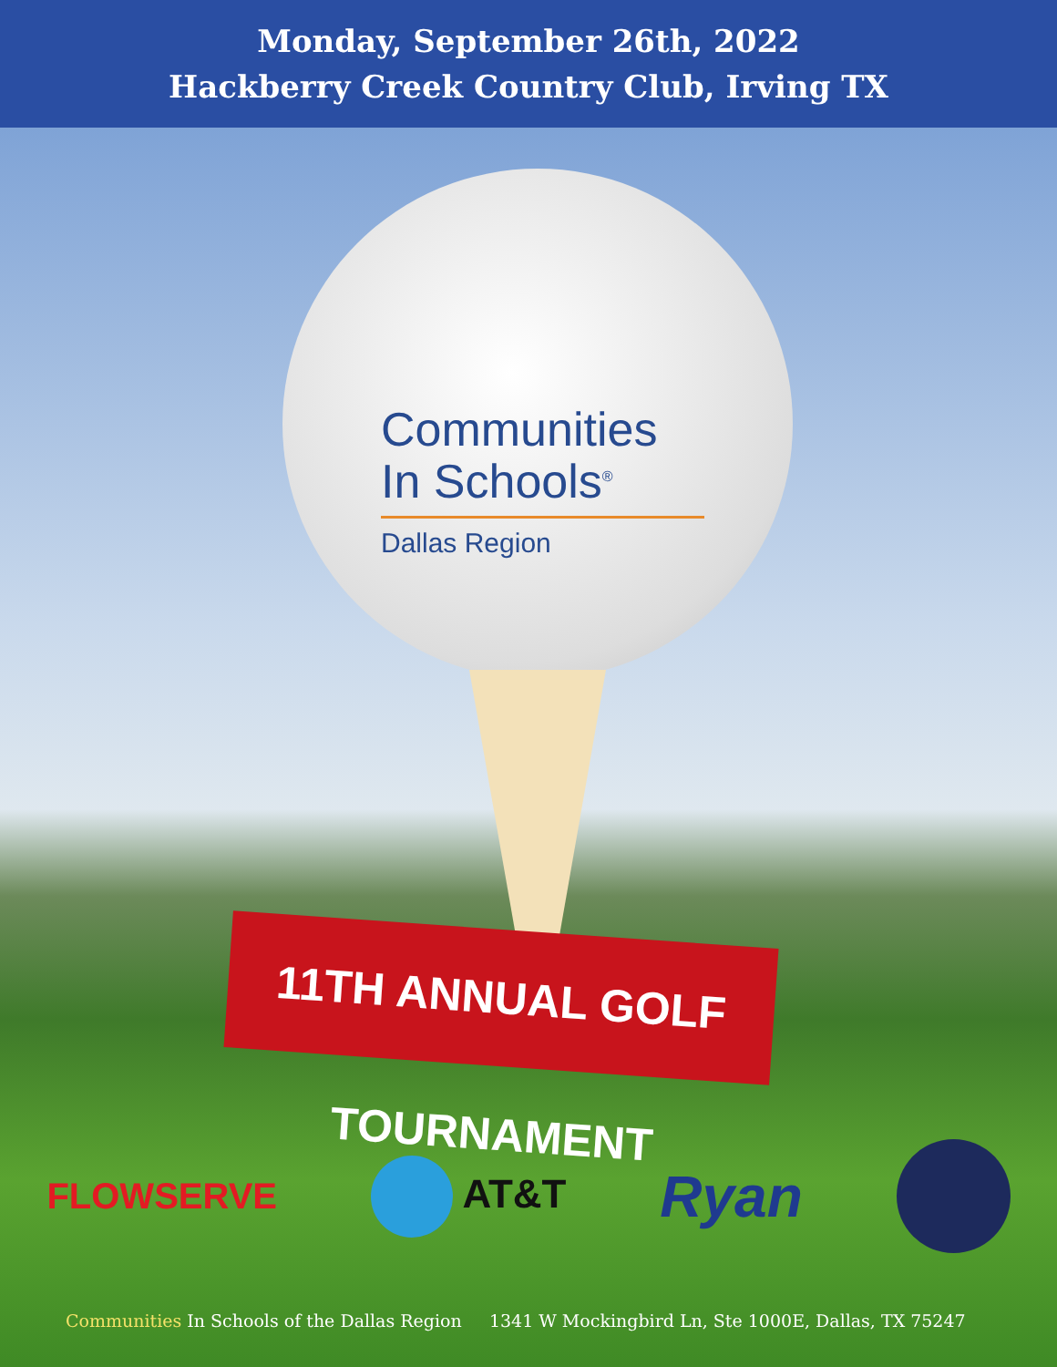Monday, September 26th, 2022
Hackberry Creek Country Club, Irving TX
Communities
In Schools<sup>®</sup>
Dallas Region
11TH ANNUAL GOLF TOURNAMENT
FLOWSERVE AT&T Ryan
Communities In Schools of the Dallas Region 1341 W Mockingbird Ln, Ste 1000E, Dallas, TX 75247